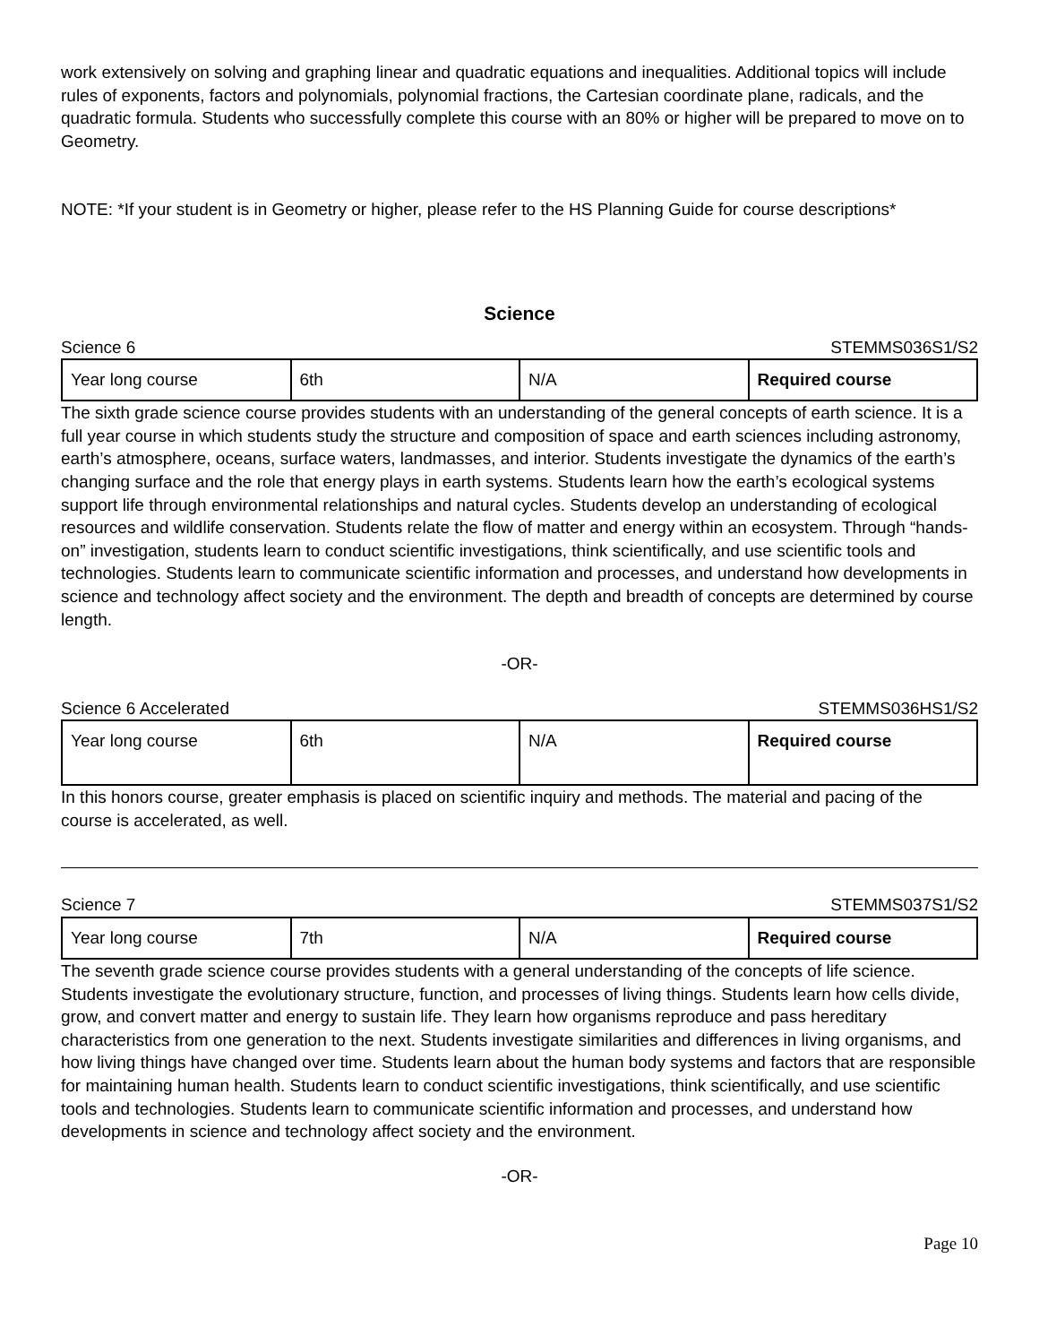work extensively on solving and graphing linear and quadratic equations and inequalities. Additional topics will include rules of exponents, factors and polynomials, polynomial fractions, the Cartesian coordinate plane, radicals, and the quadratic formula. Students who successfully complete this course with an 80% or higher will be prepared to move on to Geometry.
NOTE: *If your student is in Geometry or higher, please refer to the HS Planning Guide for course descriptions*
Science
Science 6 STEMMS036S1/S2
| Year long course | 6th | N/A | Required course |
The sixth grade science course provides students with an understanding of the general concepts of earth science. It is a full year course in which students study the structure and composition of space and earth sciences including astronomy, earth’s atmosphere, oceans, surface waters, landmasses, and interior. Students investigate the dynamics of the earth’s changing surface and the role that energy plays in earth systems. Students learn how the earth’s ecological systems support life through environmental relationships and natural cycles. Students develop an understanding of ecological resources and wildlife conservation. Students relate the flow of matter and energy within an ecosystem. Through “hands-on” investigation, students learn to conduct scientific investigations, think scientifically, and use scientific tools and technologies. Students learn to communicate scientific information and processes, and understand how developments in science and technology affect society and the environment. The depth and breadth of concepts are determined by course length.
-OR-
Science 6 Accelerated STEMMS036HS1/S2
| Year long course | 6th | N/A | Required course |
In this honors course, greater emphasis is placed on scientific inquiry and methods. The material and pacing of the course is accelerated, as well.
Science 7 STEMMS037S1/S2
| Year long course | 7th | N/A | Required course |
The seventh grade science course provides students with a general understanding of the concepts of life science. Students investigate the evolutionary structure, function, and processes of living things. Students learn how cells divide, grow, and convert matter and energy to sustain life. They learn how organisms reproduce and pass hereditary characteristics from one generation to the next. Students investigate similarities and differences in living organisms, and how living things have changed over time. Students learn about the human body systems and factors that are responsible for maintaining human health. Students learn to conduct scientific investigations, think scientifically, and use scientific tools and technologies. Students learn to communicate scientific information and processes, and understand how developments in science and technology affect society and the environment.
-OR-
Page 10